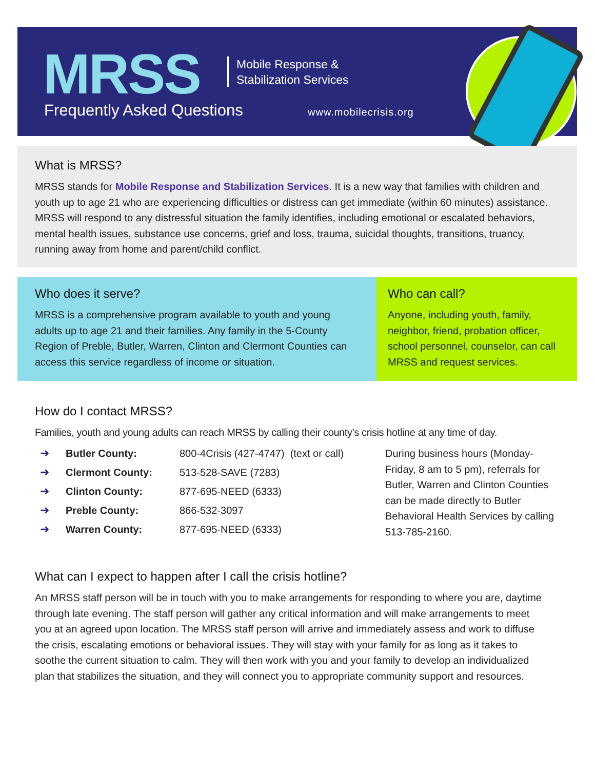MRSS
Mobile Response &
Stabilization Services
Frequently Asked Questions www.mobilecrisis.org
What is MRSS?
MRSS stands for Mobile Response and Stabilization Services. It is a new way that families with children and youth up to age 21 who are experiencing difficulties or distress can get immediate (within 60 minutes) assistance. MRSS will respond to any distressful situation the family identifies, including emotional or escalated behaviors, mental health issues, substance use concerns, grief and loss, trauma, suicidal thoughts, transitions, truancy, running away from home and parent/child conflict.
Who does it serve?
MRSS is a comprehensive program available to youth and young adults up to age 21 and their families. Any family in the 5-County Region of Preble, Butler, Warren, Clinton and Clermont Counties can access this service regardless of income or situation.
Who can call?
Anyone, including youth, family, neighbor, friend, probation officer, school personnel, counselor, can call MRSS and request services.
How do I contact MRSS?
Families, youth and young adults can reach MRSS by calling their county’s crisis hotline at any time of day.
| ➜ | Butler County: | 800-4Crisis (427-4747) (text or call) |
| ➜ | Clermont County: | 513-528-SAVE (7283) |
| ➜ | Clinton County: | 877-695-NEED (6333) |
| ➜ | Preble County: | 866-532-3097 |
| ➜ | Warren County: | 877-695-NEED (6333) |
During business hours (Monday-Friday, 8 am to 5 pm), referrals for Butler, Warren and Clinton Counties can be made directly to Butler Behavioral Health Services by calling 513-785-2160.
What can I expect to happen after I call the crisis hotline?
An MRSS staff person will be in touch with you to make arrangements for responding to where you are, daytime through late evening. The staff person will gather any critical information and will make arrangements to meet you at an agreed upon location. The MRSS staff person will arrive and immediately assess and work to diffuse the crisis, escalating emotions or behavioral issues. They will stay with your family for as long as it takes to soothe the current situation to calm. They will then work with you and your family to develop an individualized plan that stabilizes the situation, and they will connect you to appropriate community support and resources.